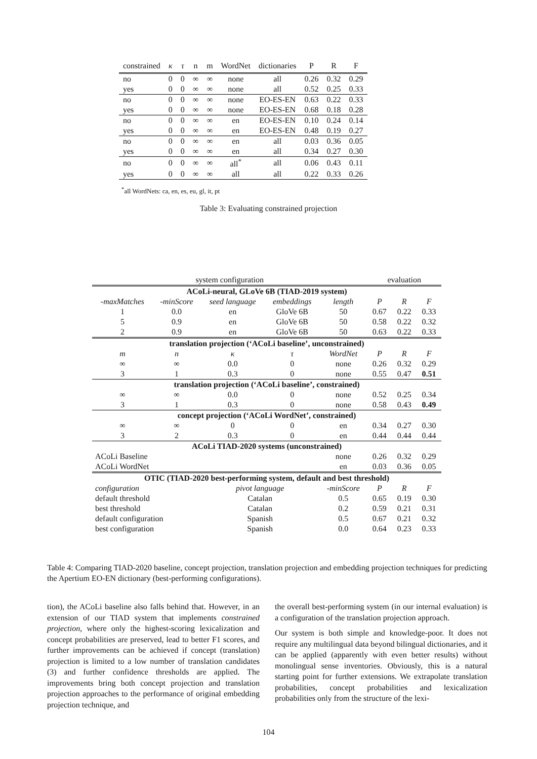| constrained | κ | τ | n | m | WordNet | dictionaries | P | R | F |
| --- | --- | --- | --- | --- | --- | --- | --- | --- | --- |
| no | 0 | 0 | ∞ | ∞ | none | all | 0.26 | 0.32 | 0.29 |
| yes | 0 | 0 | ∞ | ∞ | none | all | 0.52 | 0.25 | 0.33 |
| no | 0 | 0 | ∞ | ∞ | none | EO-ES-EN | 0.63 | 0.22 | 0.33 |
| yes | 0 | 0 | ∞ | ∞ | none | EO-ES-EN | 0.68 | 0.18 | 0.28 |
| no | 0 | 0 | ∞ | ∞ | en | EO-ES-EN | 0.10 | 0.24 | 0.14 |
| yes | 0 | 0 | ∞ | ∞ | en | EO-ES-EN | 0.48 | 0.19 | 0.27 |
| no | 0 | 0 | ∞ | ∞ | en | all | 0.03 | 0.36 | 0.05 |
| yes | 0 | 0 | ∞ | ∞ | en | all | 0.34 | 0.27 | 0.30 |
| no | 0 | 0 | ∞ | ∞ | all<sup>*</sup> | all | 0.06 | 0.43 | 0.11 |
| yes | 0 | 0 | ∞ | ∞ | all | all | 0.22 | 0.33 | 0.26 |
<sup>*</sup> all WordNets: ca, en, es, eu, gl, it, pt
Table 3: Evaluating constrained projection
| system configuration | | | | | evaluation | | |
| ACoLi-neural, GLoVe 6B (TIAD-2019 system) | | | | | | | |
| -maxMatches | -minScore | seed language | embeddings | length | P | R | F |
| 1 | 0.0 | en | GloVe 6B | 50 | 0.67 | 0.22 | 0.33 |
| 5 | 0.9 | en | GloVe 6B | 50 | 0.58 | 0.22 | 0.32 |
| 2 | 0.9 | en | GloVe 6B | 50 | 0.63 | 0.22 | 0.33 |
| translation projection (‘ACoLi baseline’, unconstrained) | | | | | | | |
| m | n | κ | τ | WordNet | P | R | F |
| ∞ | ∞ | 0.0 | 0 | none | 0.26 | 0.32 | 0.29 |
| 3 | 1 | 0.3 | 0 | none | 0.55 | 0.47 | 0.51 |
| translation projection (‘ACoLi baseline’, constrained) | | | | | | | |
| ∞ | ∞ | 0.0 | 0 | none | 0.52 | 0.25 | 0.34 |
| 3 | 1 | 0.3 | 0 | none | 0.58 | 0.43 | 0.49 |
| concept projection (‘ACoLi WordNet’, constrained) | | | | | | | |
| ∞ | ∞ | 0 | 0 | en | 0.34 | 0.27 | 0.30 |
| 3 | 2 | 0.3 | 0 | en | 0.44 | 0.44 | 0.44 |
| ACoLi TIAD-2020 systems (unconstrained) | | | | | | | |
| ACoLi Baseline | | | | none | 0.26 | 0.32 | 0.29 |
| ACoLi WordNet | | | | en | 0.03 | 0.36 | 0.05 |
| OTIC (TIAD-2020 best-performing system, default and best threshold) | | | | | | | |
| configuration | | pivot language | | -minScore | P | R | F |
| default threshold | | Catalan | | 0.5 | 0.65 | 0.19 | 0.30 |
| best threshold | | Catalan | | 0.2 | 0.59 | 0.21 | 0.31 |
| default configuration | | Spanish | | 0.5 | 0.67 | 0.21 | 0.32 |
| best configuration | | Spanish | | 0.0 | 0.64 | 0.23 | 0.33 |
Table 4: Comparing TIAD-2020 baseline, concept projection, translation projection and embedding projection techniques for predicting the Apertium EO-EN dictionary (best-performing configurations).
tion), the ACoLi baseline also falls behind that. However, in an extension of our TIAD system that implements constrained projection, where only the highest-scoring lexicalization and concept probabilities are preserved, lead to better F1 scores, and further improvements can be achieved if concept (translation) projection is limited to a low number of translation candidates (3) and further confidence thresholds are applied. The improvements bring both concept projection and translation projection approaches to the performance of original embedding projection technique, and
the overall best-performing system (in our internal evaluation) is a configuration of the translation projection approach.
Our system is both simple and knowledge-poor. It does not require any multilingual data beyond bilingual dictionaries, and it can be applied (apparently with even better results) without monolingual sense inventories. Obviously, this is a natural starting point for further extensions. We extrapolate translation probabilities, concept probabilities and lexicalization probabilities only from the structure of the lexi-
104